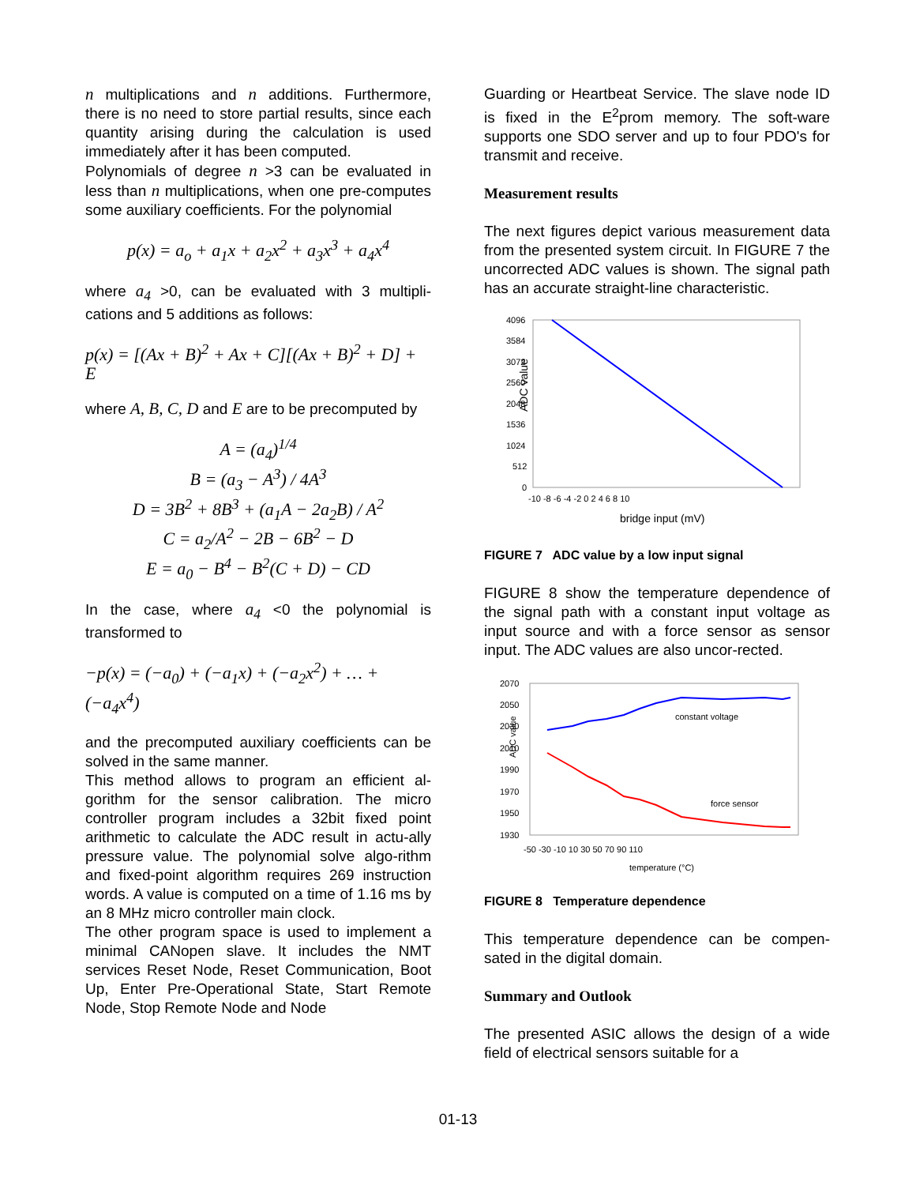n multiplications and n additions. Furthermore, there is no need to store partial results, since each quantity arising during the calculation is used immediately after it has been computed.
Polynomials of degree n >3 can be evaluated in less than n multiplications, when one pre-computes some auxiliary coefficients. For the polynomial
p(x) = a<sub>o</sub> + a<sub>1</sub>x + a<sub>2</sub>x<sup>2</sup> + a<sub>3</sub>x<sup>3</sup> + a<sub>4</sub>x<sup>4</sup>
where a<sub>4</sub> >0, can be evaluated with 3 multipli-cations and 5 additions as follows:
p(x) = [(Ax + B)<sup>2</sup> + Ax + C][(Ax + B)<sup>2</sup> + D] + E
where A, B, C, D and E are to be precomputed by
A = (a<sub>4</sub>)<sup>1/4</sup>
B = (a<sub>3</sub> − A<sup>3</sup>) / 4A<sup>3</sup>
D = 3B<sup>2</sup> + 8B<sup>3</sup> + (a<sub>1</sub>A − 2a<sub>2</sub>B) / A<sup>2</sup>
C = a<sub>2</sub>/A<sup>2</sup> − 2B − 6B<sup>2</sup> − D
E = a<sub>0</sub> − B<sup>4</sup> − B<sup>2</sup>(C + D) − CD
In the case, where a<sub>4</sub> <0 the polynomial is transformed to
−p(x) = (−a<sub>0</sub>) + (−a<sub>1</sub>x) + (−a<sub>2</sub>x<sup>2</sup>) + … + (−a<sub>4</sub>x<sup>4</sup>)
and the precomputed auxiliary coefficients can be solved in the same manner.
This method allows to program an efficient al-gorithm for the sensor calibration. The micro controller program includes a 32bit fixed point arithmetic to calculate the ADC result in actu-ally pressure value. The polynomial solve algo-rithm and fixed-point algorithm requires 269 instruction words. A value is computed on a time of 1.16 ms by an 8 MHz micro controller main clock.
The other program space is used to implement a minimal CANopen slave. It includes the NMT services Reset Node, Reset Communication, Boot Up, Enter Pre-Operational State, Start Remote Node, Stop Remote Node and Node
Guarding or Heartbeat Service. The slave node ID is fixed in the E<sup>2</sup>prom memory. The soft-ware supports one SDO server and up to four PDO's for transmit and receive.
Measurement results
The next figures depict various measurement data from the presented system circuit. In FIGURE 7 the uncorrected ADC values is shown. The signal path has an accurate straight-line characteristic.
ADC value
4096
3584
3072
2560
2048
1536
1024
512
0
-10 -8 -6 -4 -2 0 2 4 6 8 10
bridge input (mV)
FIGURE 7 ADC value by a low input signal
FIGURE 8 show the temperature dependence of the signal path with a constant input voltage as input source and with a force sensor as sensor input. The ADC values are also uncor-rected.
ADC value
2070
2050
2030
2010
1990
1970
1950
1930
-50 -30 -10 10 30 50 70 90 110
temperature (°C)
constant voltage
force sensor
FIGURE 8 Temperature dependence
This temperature dependence can be compen-sated in the digital domain.
Summary and Outlook
The presented ASIC allows the design of a wide field of electrical sensors suitable for a
01-13